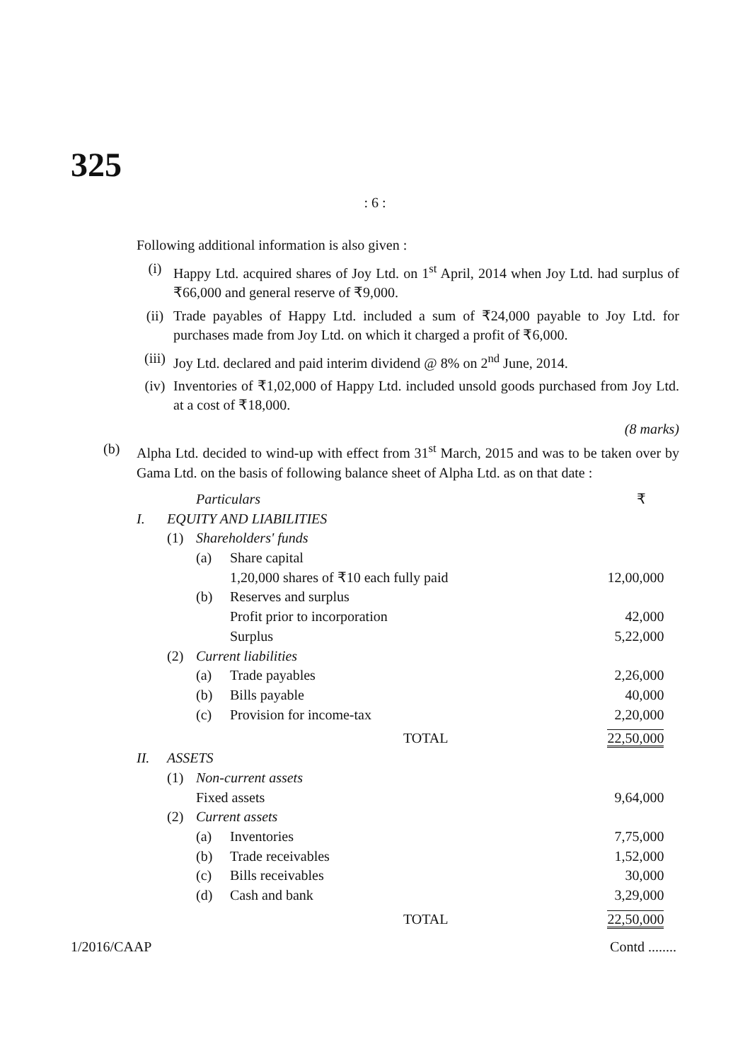325
: 6 :
Following additional information is also given :
(i) Happy Ltd. acquired shares of Joy Ltd. on 1<sup>st</sup> April, 2014 when Joy Ltd. had surplus of ₹66,000 and general reserve of ₹9,000.
(ii) Trade payables of Happy Ltd. included a sum of ₹24,000 payable to Joy Ltd. for purchases made from Joy Ltd. on which it charged a profit of ₹6,000.
(iii) Joy Ltd. declared and paid interim dividend @ 8% on 2<sup>nd</sup> June, 2014.
(iv) Inventories of ₹1,02,000 of Happy Ltd. included unsold goods purchased from Joy Ltd. at a cost of ₹18,000.
(8 marks)
(b) Alpha Ltd. decided to wind-up with effect from 31<sup>st</sup> March, 2015 and was to be taken over by Gama Ltd. on the basis of following balance sheet of Alpha Ltd. as on that date :
| | | Particulars | | ₹ |
| I. | EQUITY AND LIABILITIES | | | |
| | (1) | Shareholders' funds | | |
| | | (a) | Share capital | |
| | | | 1,20,000 shares of ₹10 each fully paid | 12,00,000 |
| | | (b) | Reserves and surplus | |
| | | | Profit prior to incorporation | 42,000 |
| | | | Surplus | 5,22,000 |
| | (2) | Current liabilities | | |
| | | (a) | Trade payables | 2,26,000 |
| | | (b) | Bills payable | 40,000 |
| | | (c) | Provision for income-tax | 2,20,000 |
| | | | TOTAL | 22,50,000 |
| II. | ASSETS | | | |
| | (1) | Non-current assets | | |
| | | Fixed assets | | 9,64,000 |
| | (2) | Current assets | | |
| | | (a) | Inventories | 7,75,000 |
| | | (b) | Trade receivables | 1,52,000 |
| | | (c) | Bills receivables | 30,000 |
| | | (d) | Cash and bank | 3,29,000 |
| | | | TOTAL | 22,50,000 |
1/2016/CAAP Contd ........